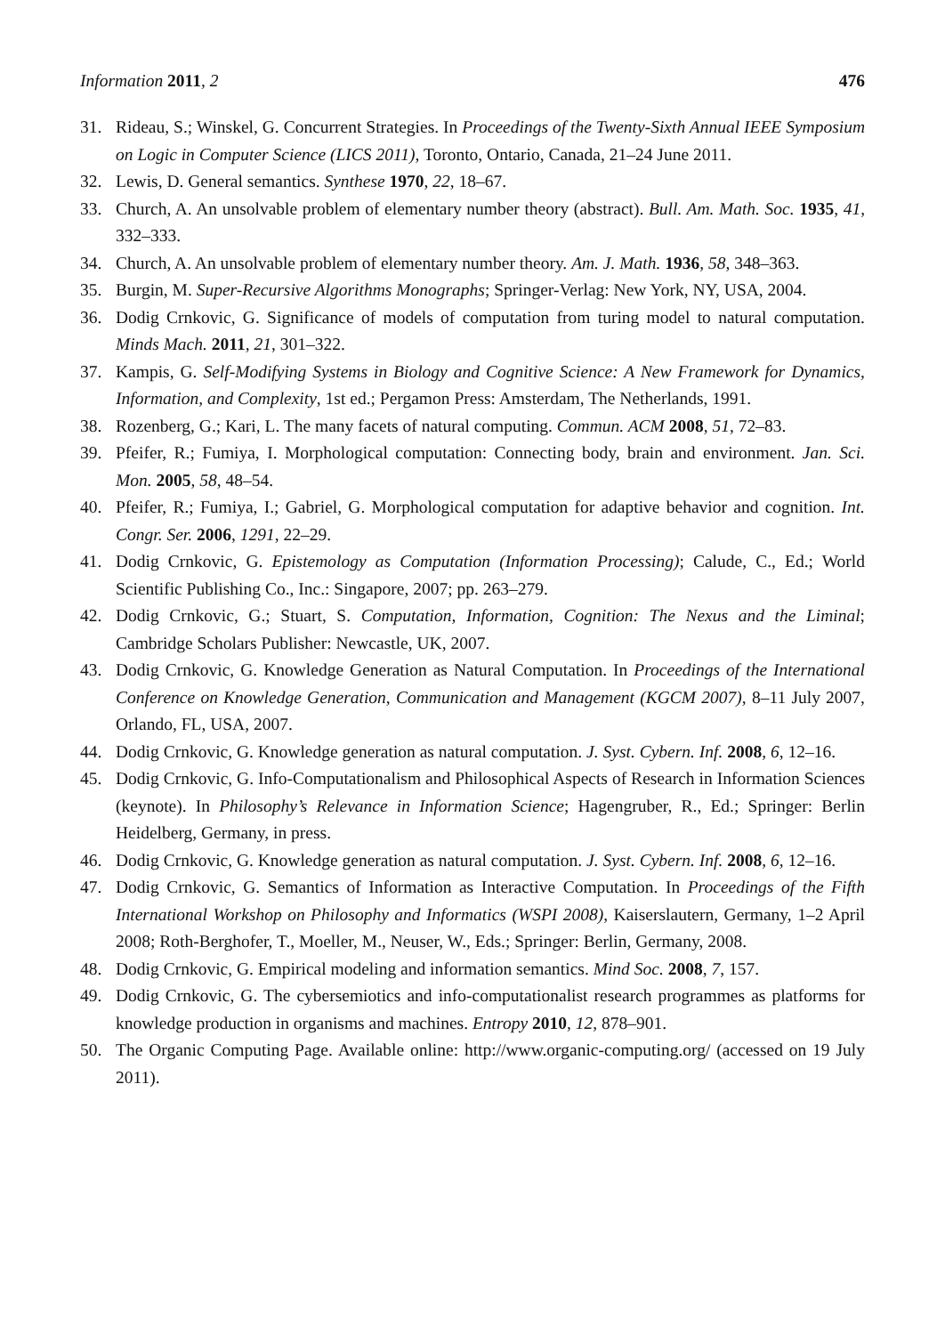Information 2011, 2 476
31. Rideau, S.; Winskel, G. Concurrent Strategies. In Proceedings of the Twenty-Sixth Annual IEEE Symposium on Logic in Computer Science (LICS 2011), Toronto, Ontario, Canada, 21–24 June 2011.
32. Lewis, D. General semantics. Synthese 1970, 22, 18–67.
33. Church, A. An unsolvable problem of elementary number theory (abstract). Bull. Am. Math. Soc. 1935, 41, 332–333.
34. Church, A. An unsolvable problem of elementary number theory. Am. J. Math. 1936, 58, 348–363.
35. Burgin, M. Super-Recursive Algorithms Monographs; Springer-Verlag: New York, NY, USA, 2004.
36. Dodig Crnkovic, G. Significance of models of computation from turing model to natural computation. Minds Mach. 2011, 21, 301–322.
37. Kampis, G. Self-Modifying Systems in Biology and Cognitive Science: A New Framework for Dynamics, Information, and Complexity, 1st ed.; Pergamon Press: Amsterdam, The Netherlands, 1991.
38. Rozenberg, G.; Kari, L. The many facets of natural computing. Commun. ACM 2008, 51, 72–83.
39. Pfeifer, R.; Fumiya, I. Morphological computation: Connecting body, brain and environment. Jan. Sci. Mon. 2005, 58, 48–54.
40. Pfeifer, R.; Fumiya, I.; Gabriel, G. Morphological computation for adaptive behavior and cognition. Int. Congr. Ser. 2006, 1291, 22–29.
41. Dodig Crnkovic, G. Epistemology as Computation (Information Processing); Calude, C., Ed.; World Scientific Publishing Co., Inc.: Singapore, 2007; pp. 263–279.
42. Dodig Crnkovic, G.; Stuart, S. Computation, Information, Cognition: The Nexus and the Liminal; Cambridge Scholars Publisher: Newcastle, UK, 2007.
43. Dodig Crnkovic, G. Knowledge Generation as Natural Computation. In Proceedings of the International Conference on Knowledge Generation, Communication and Management (KGCM 2007), 8–11 July 2007, Orlando, FL, USA, 2007.
44. Dodig Crnkovic, G. Knowledge generation as natural computation. J. Syst. Cybern. Inf. 2008, 6, 12–16.
45. Dodig Crnkovic, G. Info-Computationalism and Philosophical Aspects of Research in Information Sciences (keynote). In Philosophy’s Relevance in Information Science; Hagengruber, R., Ed.; Springer: Berlin Heidelberg, Germany, in press.
46. Dodig Crnkovic, G. Knowledge generation as natural computation. J. Syst. Cybern. Inf. 2008, 6, 12–16.
47. Dodig Crnkovic, G. Semantics of Information as Interactive Computation. In Proceedings of the Fifth International Workshop on Philosophy and Informatics (WSPI 2008), Kaiserslautern, Germany, 1–2 April 2008; Roth-Berghofer, T., Moeller, M., Neuser, W., Eds.; Springer: Berlin, Germany, 2008.
48. Dodig Crnkovic, G. Empirical modeling and information semantics. Mind Soc. 2008, 7, 157.
49. Dodig Crnkovic, G. The cybersemiotics and info-computationalist research programmes as platforms for knowledge production in organisms and machines. Entropy 2010, 12, 878–901.
50. The Organic Computing Page. Available online: http://www.organic-computing.org/ (accessed on 19 July 2011).